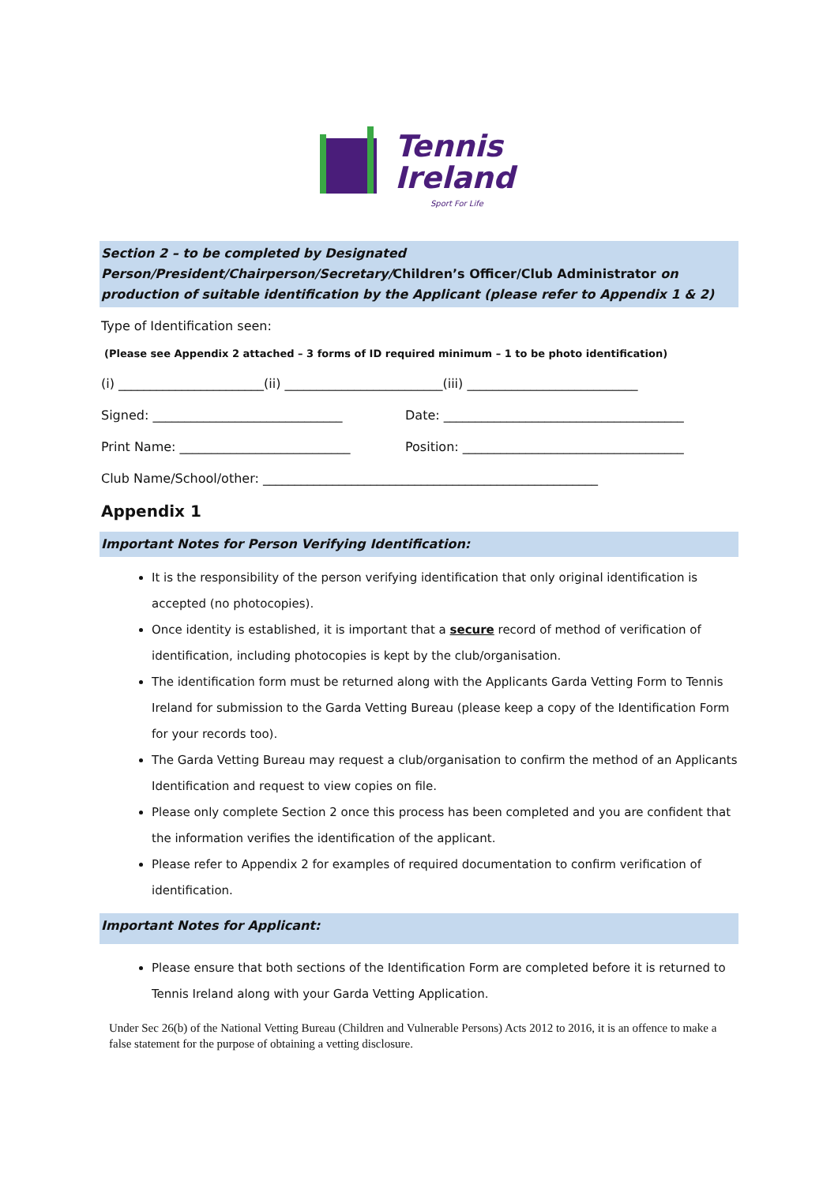Tennis
Ireland
Sport For Life
Section 2 – to be completed by Designated Person/President/Chairperson/Secretary/Children’s Officer/Club Administrator on production of suitable identification by the Applicant (please refer to Appendix 1 & 2)
Type of Identification seen:
(Please see Appendix 2 attached – 3 forms of ID required minimum – 1 to be photo identification)
(i) _______________________(ii) _________________________(iii) ___________________________
Signed: ______________________________ Date: ______________________________________
Print Name: ___________________________ Position: ___________________________________
Club Name/School/other: _____________________________________________________
Appendix 1
Important Notes for Person Verifying Identification:
It is the responsibility of the person verifying identification that only original identification is accepted (no photocopies).
Once identity is established, it is important that a secure record of method of verification of identification, including photocopies is kept by the club/organisation.
The identification form must be returned along with the Applicants Garda Vetting Form to Tennis Ireland for submission to the Garda Vetting Bureau (please keep a copy of the Identification Form for your records too).
The Garda Vetting Bureau may request a club/organisation to confirm the method of an Applicants Identification and request to view copies on file.
Please only complete Section 2 once this process has been completed and you are confident that the information verifies the identification of the applicant.
Please refer to Appendix 2 for examples of required documentation to confirm verification of identification.
Important Notes for Applicant:
Please ensure that both sections of the Identification Form are completed before it is returned to Tennis Ireland along with your Garda Vetting Application.
Under Sec 26(b) of the National Vetting Bureau (Children and Vulnerable Persons) Acts 2012 to 2016, it is an offence to make a false statement for the purpose of obtaining a vetting disclosure.